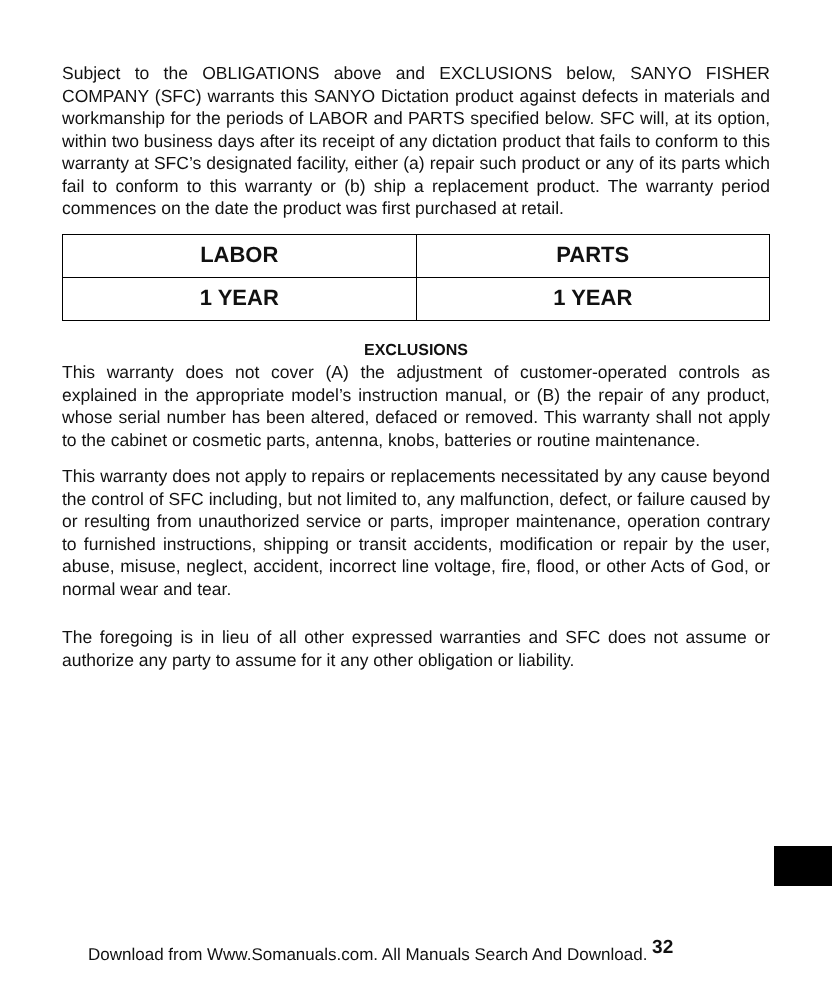Subject to the OBLIGATIONS above and EXCLUSIONS below, SANYO FISHER COMPANY (SFC) warrants this SANYO Dictation product against defects in materials and workmanship for the periods of LABOR and PARTS specified below. SFC will, at its option, within two business days after its receipt of any dictation product that fails to conform to this warranty at SFC’s designated facility, either (a) repair such product or any of its parts which fail to conform to this warranty or (b) ship a replacement product. The warranty period commences on the date the product was first purchased at retail.
| LABOR | PARTS |
| 1 YEAR | 1 YEAR |
EXCLUSIONS
This warranty does not cover (A) the adjustment of customer-operated controls as explained in the appropriate model’s instruction manual, or (B) the repair of any product, whose serial number has been altered, defaced or removed. This warranty shall not apply to the cabinet or cosmetic parts, antenna, knobs, batteries or routine maintenance.
This warranty does not apply to repairs or replacements necessitated by any cause beyond the control of SFC including, but not limited to, any malfunction, defect, or failure caused by or resulting from unauthorized service or parts, improper maintenance, operation contrary to furnished instructions, shipping or transit accidents, modification or repair by the user, abuse, misuse, neglect, accident, incorrect line voltage, fire, flood, or other Acts of God, or normal wear and tear.
The foregoing is in lieu of all other expressed warranties and SFC does not assume or authorize any party to assume for it any other obligation or liability.
Download from Www.Somanuals.com. All Manuals Search And Download. <sup>32</sup>